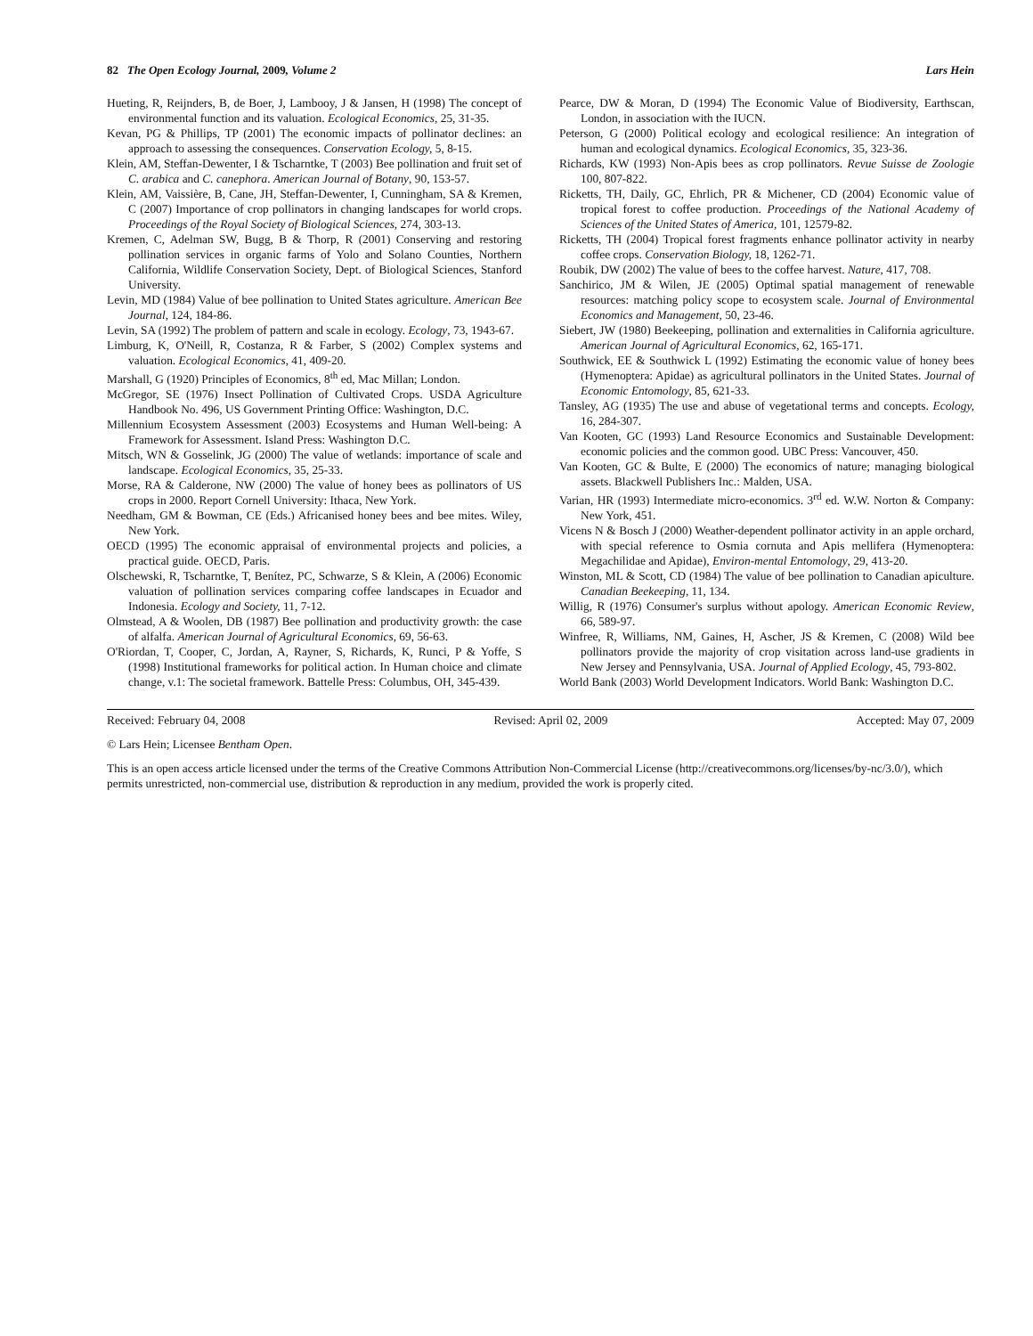82 The Open Ecology Journal, 2009, Volume 2 Lars Hein
Hueting, R, Reijnders, B, de Boer, J, Lambooy, J & Jansen, H (1998) The concept of environmental function and its valuation. Ecological Economics, 25, 31-35.
Kevan, PG & Phillips, TP (2001) The economic impacts of pollinator declines: an approach to assessing the consequences. Conservation Ecology, 5, 8-15.
Klein, AM, Steffan-Dewenter, I & Tscharntke, T (2003) Bee pollination and fruit set of C. arabica and C. canephora. American Journal of Botany, 90, 153-57.
Klein, AM, Vaissière, B, Cane, JH, Steffan-Dewenter, I, Cunningham, SA & Kremen, C (2007) Importance of crop pollinators in changing landscapes for world crops. Proceedings of the Royal Society of Biological Sciences, 274, 303-13.
Kremen, C, Adelman SW, Bugg, B & Thorp, R (2001) Conserving and restoring pollination services in organic farms of Yolo and Solano Counties, Northern California, Wildlife Conservation Society, Dept. of Biological Sciences, Stanford University.
Levin, MD (1984) Value of bee pollination to United States agriculture. American Bee Journal, 124, 184-86.
Levin, SA (1992) The problem of pattern and scale in ecology. Ecology, 73, 1943-67.
Limburg, K, O'Neill, R, Costanza, R & Farber, S (2002) Complex systems and valuation. Ecological Economics, 41, 409-20.
Marshall, G (1920) Principles of Economics, 8<sup>th</sup> ed, Mac Millan; London.
McGregor, SE (1976) Insect Pollination of Cultivated Crops. USDA Agriculture Handbook No. 496, US Government Printing Office: Washington, D.C.
Millennium Ecosystem Assessment (2003) Ecosystems and Human Well-being: A Framework for Assessment. Island Press: Washington D.C.
Mitsch, WN & Gosselink, JG (2000) The value of wetlands: importance of scale and landscape. Ecological Economics, 35, 25-33.
Morse, RA & Calderone, NW (2000) The value of honey bees as pollinators of US crops in 2000. Report Cornell University: Ithaca, New York.
Needham, GM & Bowman, CE (Eds.) Africanised honey bees and bee mites. Wiley, New York.
OECD (1995) The economic appraisal of environmental projects and policies, a practical guide. OECD, Paris.
Olschewski, R, Tscharntke, T, Benítez, PC, Schwarze, S & Klein, A (2006) Economic valuation of pollination services comparing coffee landscapes in Ecuador and Indonesia. Ecology and Society, 11, 7-12.
Olmstead, A & Woolen, DB (1987) Bee pollination and productivity growth: the case of alfalfa. American Journal of Agricultural Economics, 69, 56-63.
O'Riordan, T, Cooper, C, Jordan, A, Rayner, S, Richards, K, Runci, P & Yoffe, S (1998) Institutional frameworks for political action. In Human choice and climate change, v.1: The societal framework. Battelle Press: Columbus, OH, 345-439.
Pearce, DW & Moran, D (1994) The Economic Value of Biodiversity, Earthscan, London, in association with the IUCN.
Peterson, G (2000) Political ecology and ecological resilience: An integration of human and ecological dynamics. Ecological Economics, 35, 323-36.
Richards, KW (1993) Non-Apis bees as crop pollinators. Revue Suisse de Zoologie 100, 807-822.
Ricketts, TH, Daily, GC, Ehrlich, PR & Michener, CD (2004) Economic value of tropical forest to coffee production. Proceedings of the National Academy of Sciences of the United States of America, 101, 12579-82.
Ricketts, TH (2004) Tropical forest fragments enhance pollinator activity in nearby coffee crops. Conservation Biology, 18, 1262-71.
Roubik, DW (2002) The value of bees to the coffee harvest. Nature, 417, 708.
Sanchirico, JM & Wilen, JE (2005) Optimal spatial management of renewable resources: matching policy scope to ecosystem scale. Journal of Environmental Economics and Management, 50, 23-46.
Siebert, JW (1980) Beekeeping, pollination and externalities in California agriculture. American Journal of Agricultural Economics, 62, 165-171.
Southwick, EE & Southwick L (1992) Estimating the economic value of honey bees (Hymenoptera: Apidae) as agricultural pollinators in the United States. Journal of Economic Entomology, 85, 621-33.
Tansley, AG (1935) The use and abuse of vegetational terms and concepts. Ecology, 16, 284-307.
Van Kooten, GC (1993) Land Resource Economics and Sustainable Development: economic policies and the common good. UBC Press: Vancouver, 450.
Van Kooten, GC & Bulte, E (2000) The economics of nature; managing biological assets. Blackwell Publishers Inc.: Malden, USA.
Varian, HR (1993) Intermediate micro-economics. 3<sup>rd</sup> ed. W.W. Norton & Company: New York, 451.
Vicens N & Bosch J (2000) Weather-dependent pollinator activity in an apple orchard, with special reference to Osmia cornuta and Apis mellifera (Hymenoptera: Megachilidae and Apidae), Environ-mental Entomology, 29, 413-20.
Winston, ML & Scott, CD (1984) The value of bee pollination to Canadian apiculture. Canadian Beekeeping, 11, 134.
Willig, R (1976) Consumer's surplus without apology. American Economic Review, 66, 589-97.
Winfree, R, Williams, NM, Gaines, H, Ascher, JS & Kremen, C (2008) Wild bee pollinators provide the majority of crop visitation across land-use gradients in New Jersey and Pennsylvania, USA. Journal of Applied Ecology, 45, 793-802.
World Bank (2003) World Development Indicators. World Bank: Washington D.C.
Received: February 04, 2008 Revised: April 02, 2009 Accepted: May 07, 2009
© Lars Hein; Licensee Bentham Open.
This is an open access article licensed under the terms of the Creative Commons Attribution Non-Commercial License (http://creativecommons.org/licenses/by-nc/3.0/), which permits unrestricted, non-commercial use, distribution & reproduction in any medium, provided the work is properly cited.